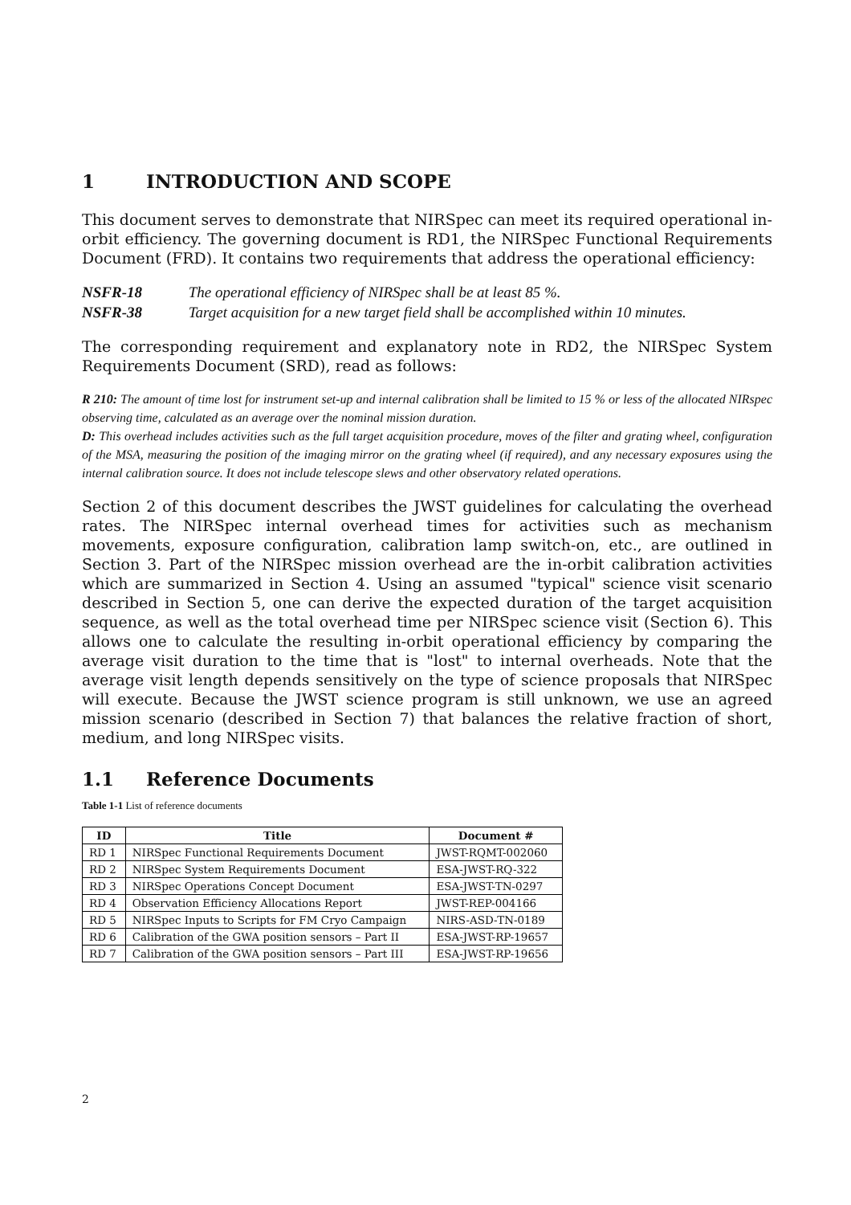1 INTRODUCTION AND SCOPE
This document serves to demonstrate that NIRSpec can meet its required operational in-orbit efficiency. The governing document is RD1, the NIRSpec Functional Requirements Document (FRD). It contains two requirements that address the operational efficiency:
NSFR-18 The operational efficiency of NIRSpec shall be at least 85 %.
NSFR-38 Target acquisition for a new target field shall be accomplished within 10 minutes.
The corresponding requirement and explanatory note in RD2, the NIRSpec System Requirements Document (SRD), read as follows:
R 210: The amount of time lost for instrument set-up and internal calibration shall be limited to 15 % or less of the allocated NIRspec observing time, calculated as an average over the nominal mission duration.
D: This overhead includes activities such as the full target acquisition procedure, moves of the filter and grating wheel, configuration of the MSA, measuring the position of the imaging mirror on the grating wheel (if required), and any necessary exposures using the internal calibration source. It does not include telescope slews and other observatory related operations.
Section 2 of this document describes the JWST guidelines for calculating the overhead rates. The NIRSpec internal overhead times for activities such as mechanism movements, exposure configuration, calibration lamp switch-on, etc., are outlined in Section 3. Part of the NIRSpec mission overhead are the in-orbit calibration activities which are summarized in Section 4. Using an assumed "typical" science visit scenario described in Section 5, one can derive the expected duration of the target acquisition sequence, as well as the total overhead time per NIRSpec science visit (Section 6). This allows one to calculate the resulting in-orbit operational efficiency by comparing the average visit duration to the time that is "lost" to internal overheads. Note that the average visit length depends sensitively on the type of science proposals that NIRSpec will execute. Because the JWST science program is still unknown, we use an agreed mission scenario (described in Section 7) that balances the relative fraction of short, medium, and long NIRSpec visits.
1.1 Reference Documents
Table 1-1 List of reference documents
| ID | Title | Document # |
| --- | --- | --- |
| RD 1 | NIRSpec Functional Requirements Document | JWST-RQMT-002060 |
| RD 2 | NIRSpec System Requirements Document | ESA-JWST-RQ-322 |
| RD 3 | NIRSpec Operations Concept Document | ESA-JWST-TN-0297 |
| RD 4 | Observation Efficiency Allocations Report | JWST-REP-004166 |
| RD 5 | NIRSpec Inputs to Scripts for FM Cryo Campaign | NIRS-ASD-TN-0189 |
| RD 6 | Calibration of the GWA position sensors – Part II | ESA-JWST-RP-19657 |
| RD 7 | Calibration of the GWA position sensors – Part III | ESA-JWST-RP-19656 |
2